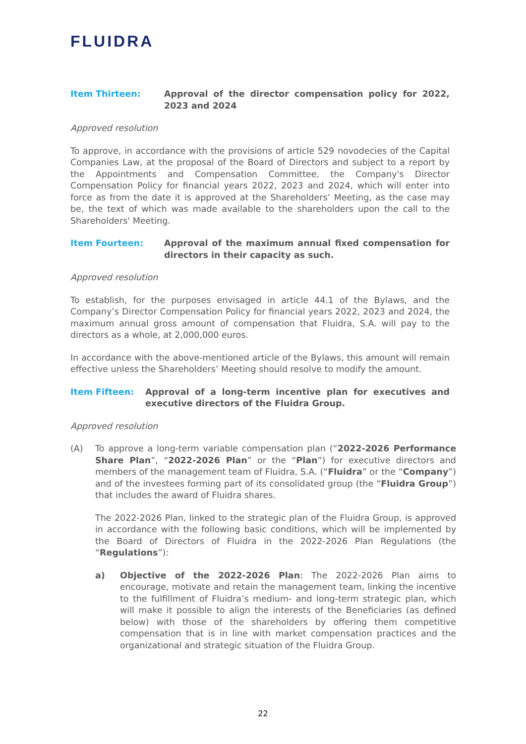FLUIDRA
Item Thirteen: Approval of the director compensation policy for 2022, 2023 and 2024
Approved resolution
To approve, in accordance with the provisions of article 529 novodecies of the Capital Companies Law, at the proposal of the Board of Directors and subject to a report by the Appointments and Compensation Committee, the Company's Director Compensation Policy for financial years 2022, 2023 and 2024, which will enter into force as from the date it is approved at the Shareholders’ Meeting, as the case may be, the text of which was made available to the shareholders upon the call to the Shareholders' Meeting.
Item Fourteen: Approval of the maximum annual fixed compensation for directors in their capacity as such.
Approved resolution
To establish, for the purposes envisaged in article 44.1 of the Bylaws, and the Company’s Director Compensation Policy for financial years 2022, 2023 and 2024, the maximum annual gross amount of compensation that Fluidra, S.A. will pay to the directors as a whole, at 2,000,000 euros.
In accordance with the above-mentioned article of the Bylaws, this amount will remain effective unless the Shareholders’ Meeting should resolve to modify the amount.
Item Fifteen: Approval of a long-term incentive plan for executives and executive directors of the Fluidra Group.
Approved resolution
(A) To approve a long-term variable compensation plan (“2022-2026 Performance Share Plan”, “2022-2026 Plan” or the “Plan”) for executive directors and members of the management team of Fluidra, S.A. (“Fluidra” or the “Company”) and of the investees forming part of its consolidated group (the “Fluidra Group”) that includes the award of Fluidra shares.
The 2022-2026 Plan, linked to the strategic plan of the Fluidra Group, is approved in accordance with the following basic conditions, which will be implemented by the Board of Directors of Fluidra in the 2022-2026 Plan Regulations (the “Regulations”):
a) Objective of the 2022-2026 Plan: The 2022-2026 Plan aims to encourage, motivate and retain the management team, linking the incentive to the fulfillment of Fluidra’s medium- and long-term strategic plan, which will make it possible to align the interests of the Beneficiaries (as defined below) with those of the shareholders by offering them competitive compensation that is in line with market compensation practices and the organizational and strategic situation of the Fluidra Group.
22